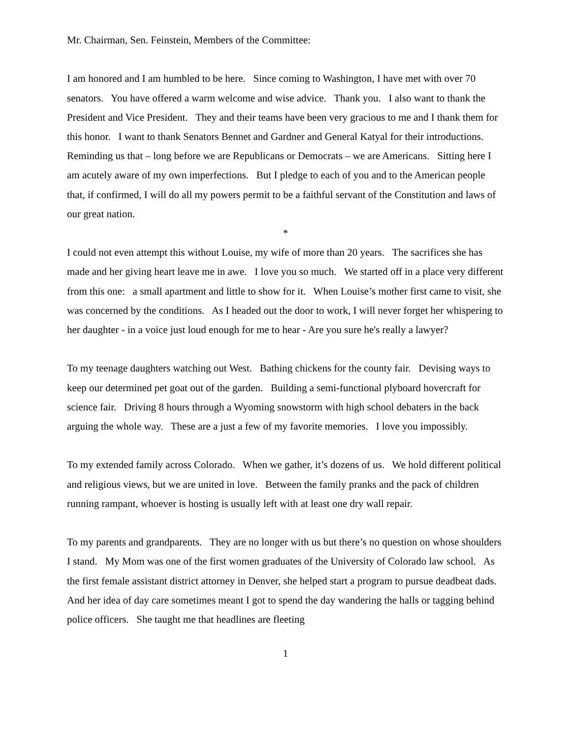Mr. Chairman, Sen. Feinstein, Members of the Committee:
I am honored and I am humbled to be here. Since coming to Washington, I have met with over 70 senators. You have offered a warm welcome and wise advice. Thank you. I also want to thank the President and Vice President. They and their teams have been very gracious to me and I thank them for this honor. I want to thank Senators Bennet and Gardner and General Katyal for their introductions. Reminding us that – long before we are Republicans or Democrats – we are Americans. Sitting here I am acutely aware of my own imperfections. But I pledge to each of you and to the American people that, if confirmed, I will do all my powers permit to be a faithful servant of the Constitution and laws of our great nation.
*
I could not even attempt this without Louise, my wife of more than 20 years. The sacrifices she has made and her giving heart leave me in awe. I love you so much. We started off in a place very different from this one: a small apartment and little to show for it. When Louise’s mother first came to visit, she was concerned by the conditions. As I headed out the door to work, I will never forget her whispering to her daughter - in a voice just loud enough for me to hear - Are you sure he's really a lawyer?
To my teenage daughters watching out West. Bathing chickens for the county fair. Devising ways to keep our determined pet goat out of the garden. Building a semi-functional plyboard hovercraft for science fair. Driving 8 hours through a Wyoming snowstorm with high school debaters in the back arguing the whole way. These are a just a few of my favorite memories. I love you impossibly.
To my extended family across Colorado. When we gather, it’s dozens of us. We hold different political and religious views, but we are united in love. Between the family pranks and the pack of children running rampant, whoever is hosting is usually left with at least one dry wall repair.
To my parents and grandparents. They are no longer with us but there’s no question on whose shoulders I stand. My Mom was one of the first women graduates of the University of Colorado law school. As the first female assistant district attorney in Denver, she helped start a program to pursue deadbeat dads. And her idea of day care sometimes meant I got to spend the day wandering the halls or tagging behind police officers. She taught me that headlines are fleeting
1